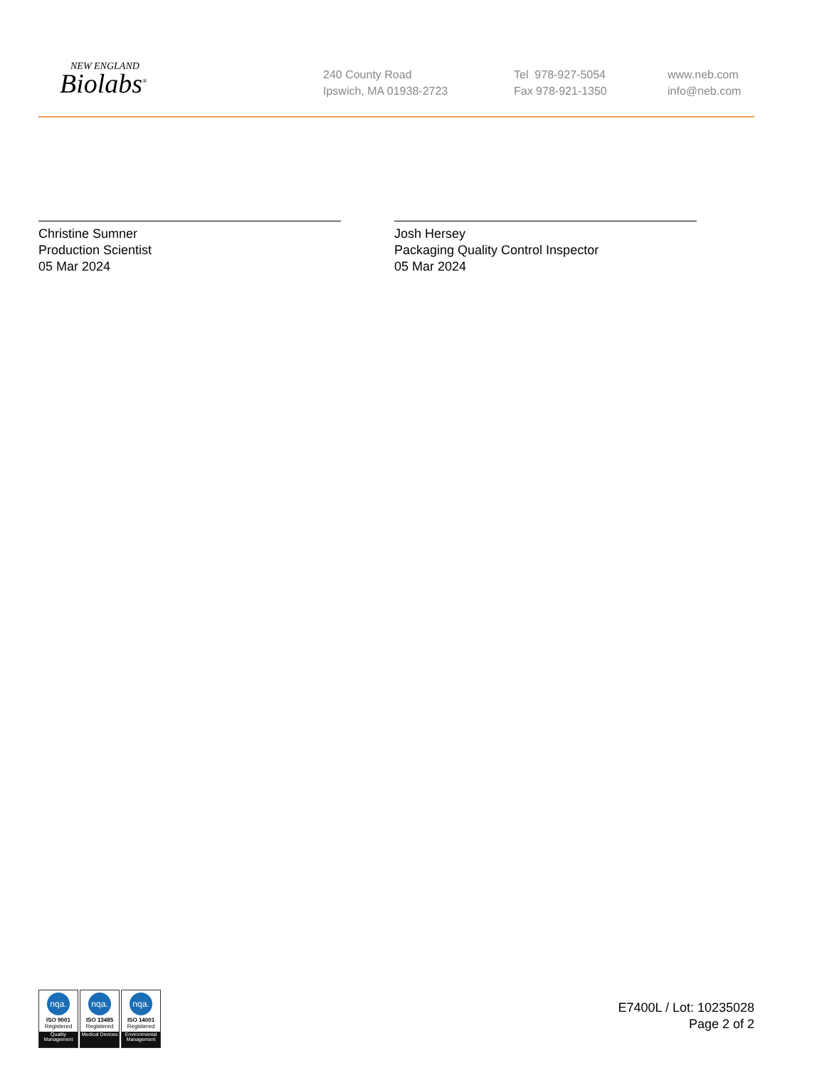NEW ENGLAND
Biolabs<sup>®</sup>
240 County Road
Ipswich, MA 01938-2723
Tel 978-927-5054
Fax 978-921-1350
www.neb.com
info@neb.com
Christine Sumner
Production Scientist
05 Mar 2024
Josh Hersey
Packaging Quality Control Inspector
05 Mar 2024
nqa.
ISO 9001
Registered
Quality Management
nqa.
ISO 13485
Registered
Medical Devices
nqa.
ISO 14001
Registered
Environmental Management
E7400L / Lot: 10235028
Page 2 of 2